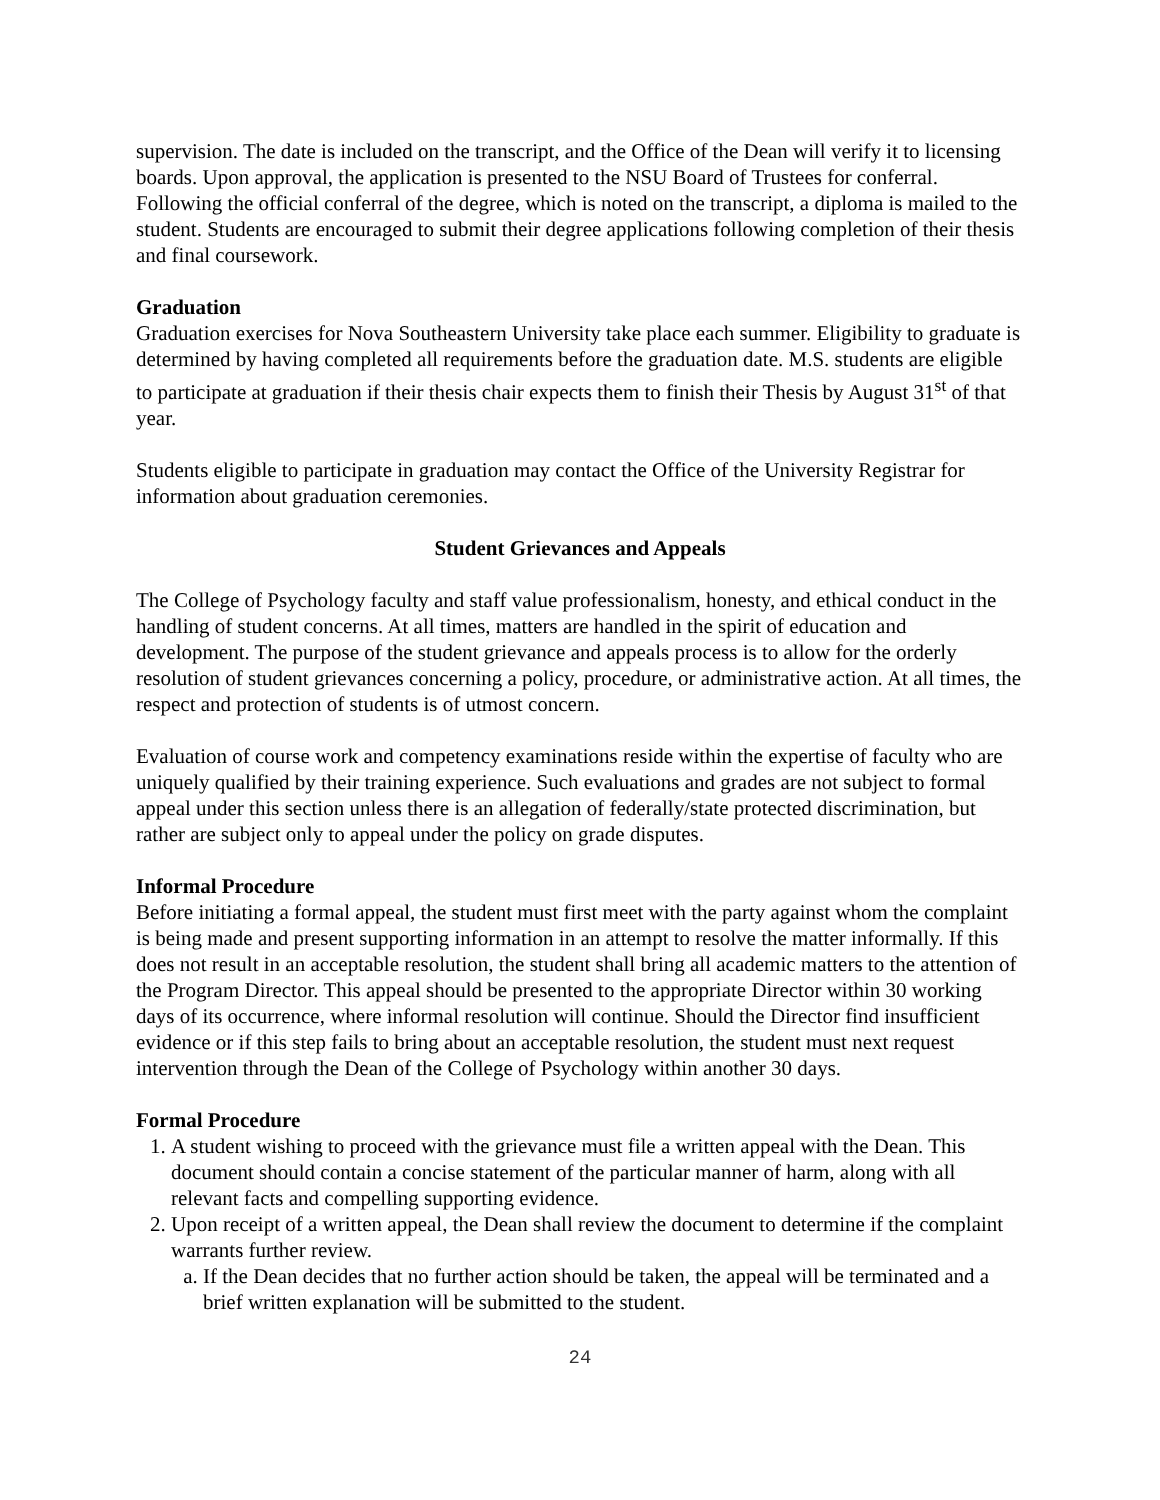supervision. The date is included on the transcript, and the Office of the Dean will verify it to licensing boards. Upon approval, the application is presented to the NSU Board of Trustees for conferral. Following the official conferral of the degree, which is noted on the transcript, a diploma is mailed to the student. Students are encouraged to submit their degree applications following completion of their thesis and final coursework.
Graduation
Graduation exercises for Nova Southeastern University take place each summer. Eligibility to graduate is determined by having completed all requirements before the graduation date. M.S. students are eligible to participate at graduation if their thesis chair expects them to finish their Thesis by August 31<sup>st</sup> of that year.
Students eligible to participate in graduation may contact the Office of the University Registrar for information about graduation ceremonies.
Student Grievances and Appeals
The College of Psychology faculty and staff value professionalism, honesty, and ethical conduct in the handling of student concerns. At all times, matters are handled in the spirit of education and development. The purpose of the student grievance and appeals process is to allow for the orderly resolution of student grievances concerning a policy, procedure, or administrative action. At all times, the respect and protection of students is of utmost concern.
Evaluation of course work and competency examinations reside within the expertise of faculty who are uniquely qualified by their training experience. Such evaluations and grades are not subject to formal appeal under this section unless there is an allegation of federally/state protected discrimination, but rather are subject only to appeal under the policy on grade disputes.
Informal Procedure
Before initiating a formal appeal, the student must first meet with the party against whom the complaint is being made and present supporting information in an attempt to resolve the matter informally. If this does not result in an acceptable resolution, the student shall bring all academic matters to the attention of the Program Director. This appeal should be presented to the appropriate Director within 30 working days of its occurrence, where informal resolution will continue. Should the Director find insufficient evidence or if this step fails to bring about an acceptable resolution, the student must next request intervention through the Dean of the College of Psychology within another 30 days.
Formal Procedure
1. A student wishing to proceed with the grievance must file a written appeal with the Dean. This document should contain a concise statement of the particular manner of harm, along with all relevant facts and compelling supporting evidence.
2. Upon receipt of a written appeal, the Dean shall review the document to determine if the complaint warrants further review.
a. If the Dean decides that no further action should be taken, the appeal will be terminated and a brief written explanation will be submitted to the student.
24